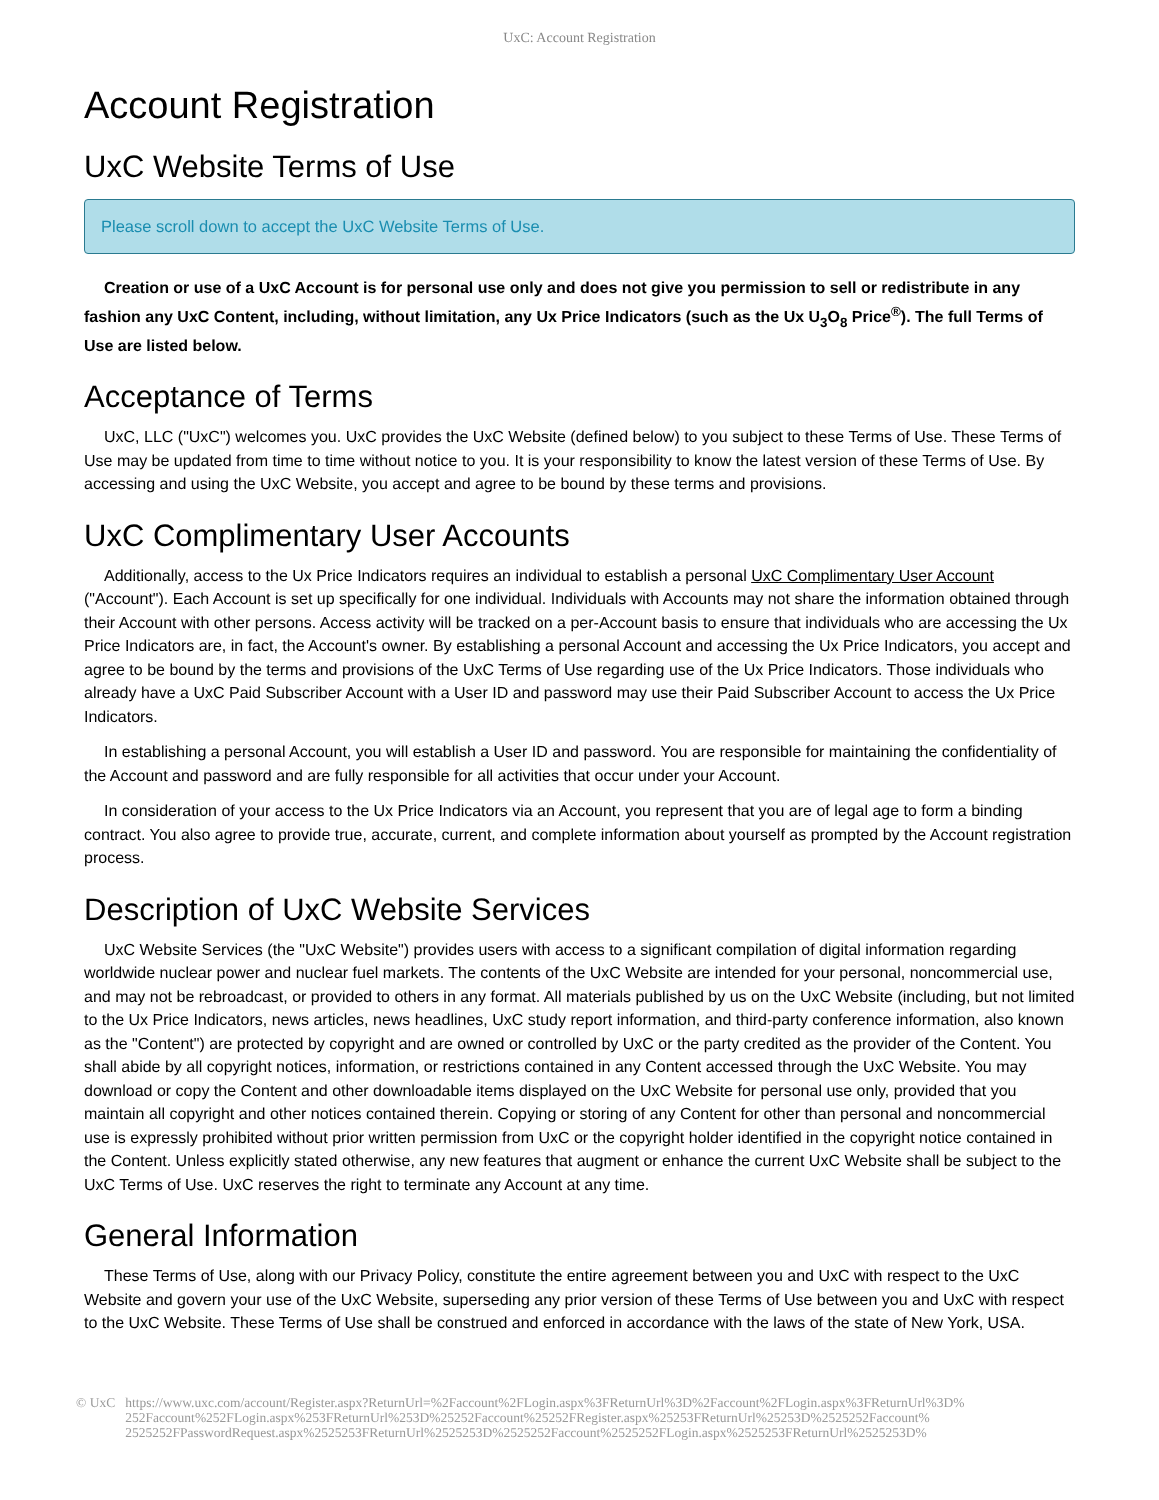UxC: Account Registration
Account Registration
UxC Website Terms of Use
Please scroll down to accept the UxC Website Terms of Use.
Creation or use of a UxC Account is for personal use only and does not give you permission to sell or redistribute in any fashion any UxC Content, including, without limitation, any Ux Price Indicators (such as the Ux U<sub>3</sub>O<sub>8</sub> Price<sup>®</sup>). The full Terms of Use are listed below.
Acceptance of Terms
UxC, LLC ("UxC") welcomes you. UxC provides the UxC Website (defined below) to you subject to these Terms of Use. These Terms of Use may be updated from time to time without notice to you. It is your responsibility to know the latest version of these Terms of Use. By accessing and using the UxC Website, you accept and agree to be bound by these terms and provisions.
UxC Complimentary User Accounts
Additionally, access to the Ux Price Indicators requires an individual to establish a personal UxC Complimentary User Account ("Account"). Each Account is set up specifically for one individual. Individuals with Accounts may not share the information obtained through their Account with other persons. Access activity will be tracked on a per-Account basis to ensure that individuals who are accessing the Ux Price Indicators are, in fact, the Account's owner. By establishing a personal Account and accessing the Ux Price Indicators, you accept and agree to be bound by the terms and provisions of the UxC Terms of Use regarding use of the Ux Price Indicators. Those individuals who already have a UxC Paid Subscriber Account with a User ID and password may use their Paid Subscriber Account to access the Ux Price Indicators.
In establishing a personal Account, you will establish a User ID and password. You are responsible for maintaining the confidentiality of the Account and password and are fully responsible for all activities that occur under your Account.
In consideration of your access to the Ux Price Indicators via an Account, you represent that you are of legal age to form a binding contract. You also agree to provide true, accurate, current, and complete information about yourself as prompted by the Account registration process.
Description of UxC Website Services
UxC Website Services (the "UxC Website") provides users with access to a significant compilation of digital information regarding worldwide nuclear power and nuclear fuel markets. The contents of the UxC Website are intended for your personal, noncommercial use, and may not be rebroadcast, or provided to others in any format. All materials published by us on the UxC Website (including, but not limited to the Ux Price Indicators, news articles, news headlines, UxC study report information, and third-party conference information, also known as the "Content") are protected by copyright and are owned or controlled by UxC or the party credited as the provider of the Content. You shall abide by all copyright notices, information, or restrictions contained in any Content accessed through the UxC Website. You may download or copy the Content and other downloadable items displayed on the UxC Website for personal use only, provided that you maintain all copyright and other notices contained therein. Copying or storing of any Content for other than personal and noncommercial use is expressly prohibited without prior written permission from UxC or the copyright holder identified in the copyright notice contained in the Content. Unless explicitly stated otherwise, any new features that augment or enhance the current UxC Website shall be subject to the UxC Terms of Use. UxC reserves the right to terminate any Account at any time.
General Information
These Terms of Use, along with our Privacy Policy, constitute the entire agreement between you and UxC with respect to the UxC Website and govern your use of the UxC Website, superseding any prior version of these Terms of Use between you and UxC with respect to the UxC Website. These Terms of Use shall be construed and enforced in accordance with the laws of the state of New York, USA.
© UxC https://www.uxc.com/account/Register.aspx?ReturnUrl=%2Faccount%2FLogin.aspx%3FReturnUrl%3D%2Faccount%2FLogin.aspx%3FReturnUrl%3D%
252Faccount%252FLogin.aspx%253FReturnUrl%253D%25252Faccount%25252FRegister.aspx%25253FReturnUrl%25253D%2525252Faccount%
2525252FPasswordRequest.aspx%2525253FReturnUrl%2525253D%2525252Faccount%2525252FLogin.aspx%2525253FReturnUrl%2525253D%